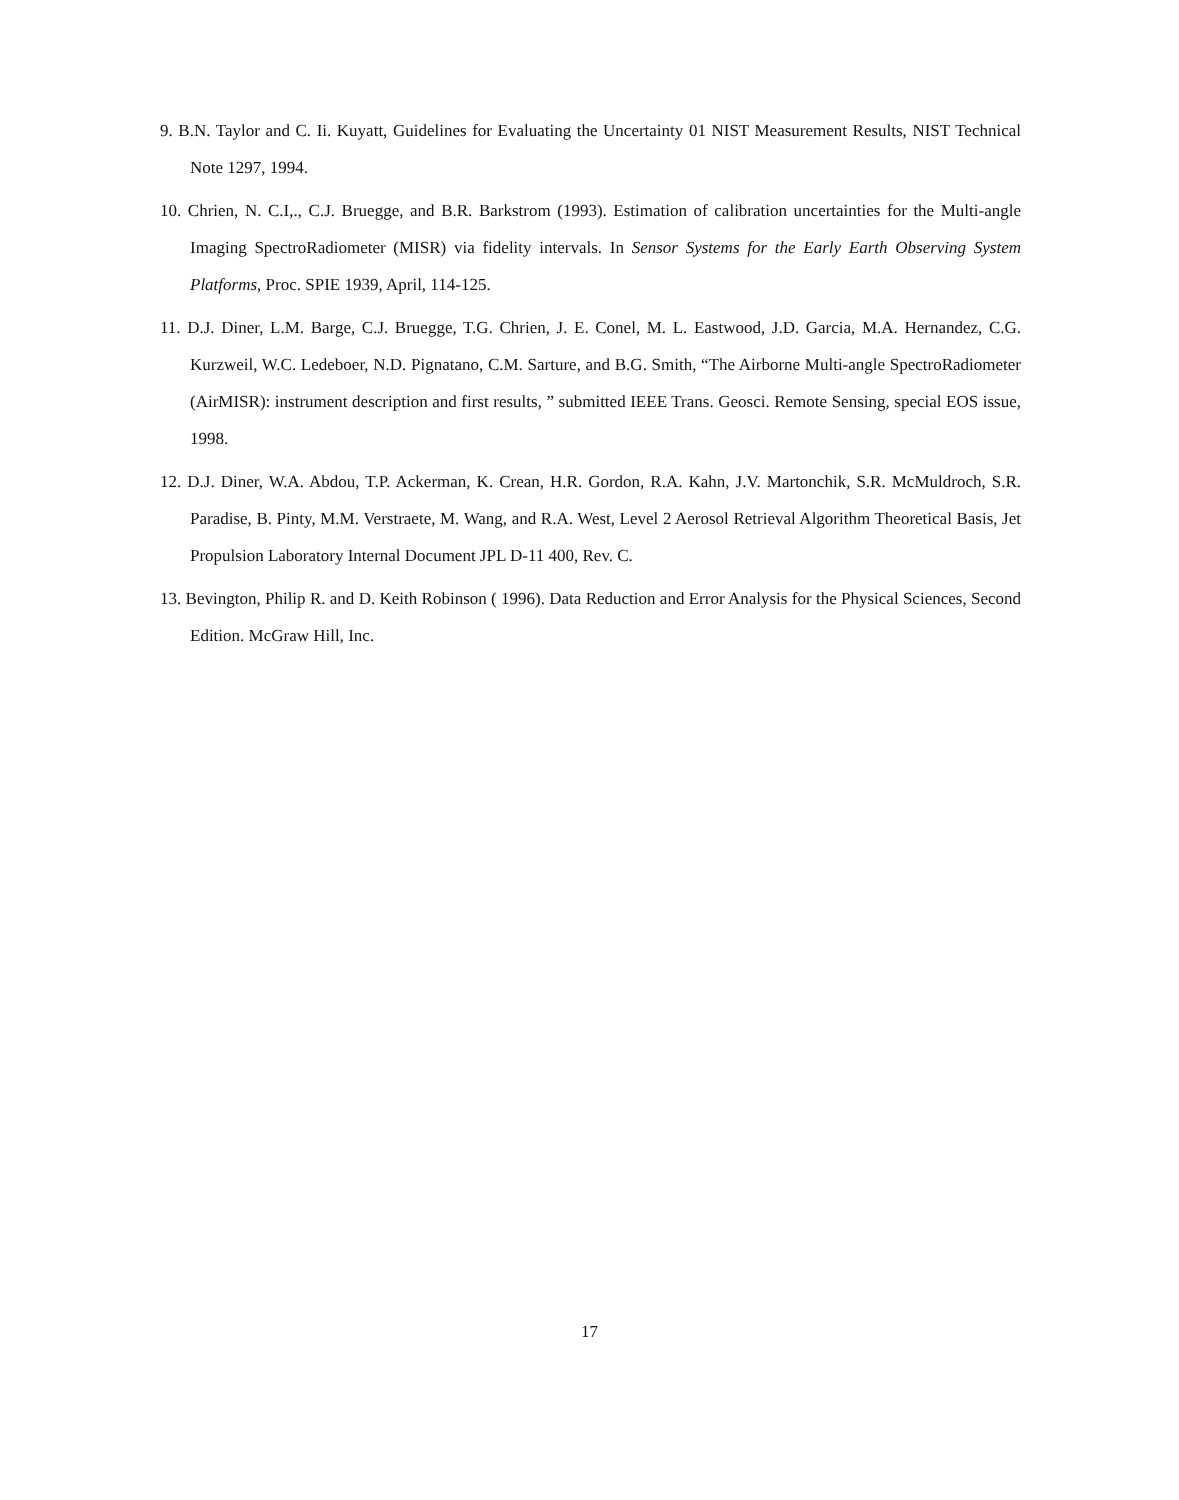9. B.N. Taylor and C. Ii. Kuyatt, Guidelines for Evaluating the Uncertainty 01 NIST Measurement Results, NIST Technical Note 1297, 1994.
10. Chrien, N. C.I,., C.J. Bruegge, and B.R. Barkstrom (1993). Estimation of calibration uncertainties for the Multi-angle Imaging SpectroRadiometer (MISR) via fidelity intervals. In Sensor Systems for the Early Earth Observing System Platforms, Proc. SPIE 1939, April, 114-125.
11. D.J. Diner, L.M. Barge, C.J. Bruegge, T.G. Chrien, J. E. Conel, M. L. Eastwood, J.D. Garcia, M.A. Hernandez, C.G. Kurzweil, W.C. Ledeboer, N.D. Pignatano, C.M. Sarture, and B.G. Smith, “The Airborne Multi-angle SpectroRadiometer (AirMISR): instrument description and first results, ” submitted IEEE Trans. Geosci. Remote Sensing, special EOS issue, 1998.
12. D.J. Diner, W.A. Abdou, T.P. Ackerman, K. Crean, H.R. Gordon, R.A. Kahn, J.V. Martonchik, S.R. McMuldroch, S.R. Paradise, B. Pinty, M.M. Verstraete, M. Wang, and R.A. West, Level 2 Aerosol Retrieval Algorithm Theoretical Basis, Jet Propulsion Laboratory Internal Document JPL D-11 400, Rev. C.
13. Bevington, Philip R. and D. Keith Robinson ( 1996). Data Reduction and Error Analysis for the Physical Sciences, Second Edition. McGraw Hill, Inc.
17